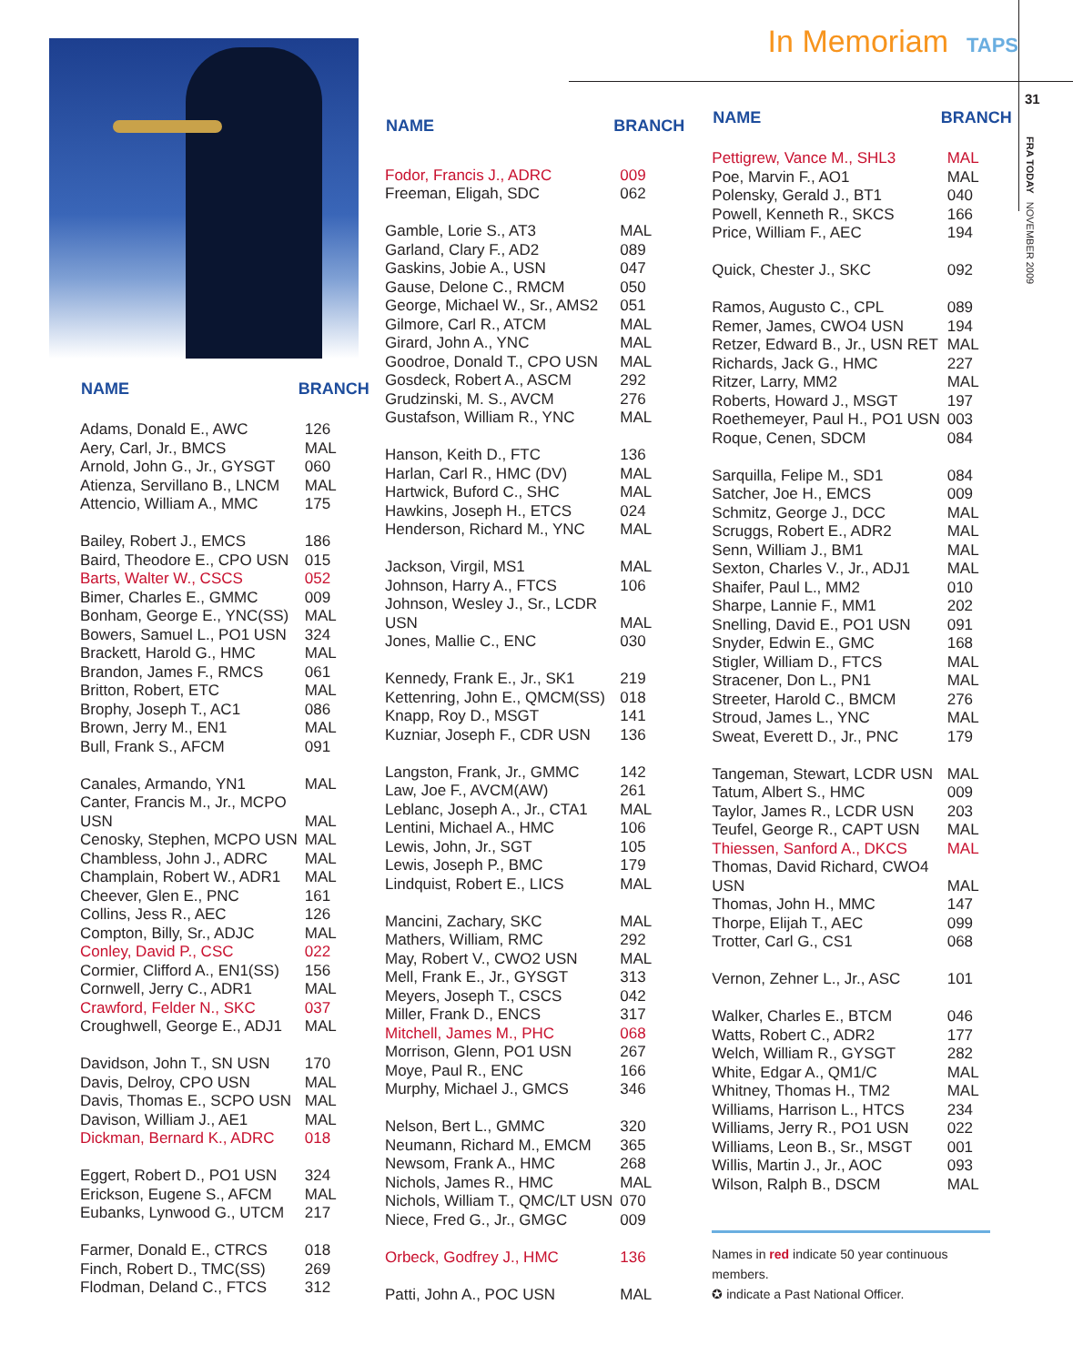| NAME | BRANCH |
| --- | --- |
| Adams, Donald E., AWC | 126 |
| Aery, Carl, Jr., BMCS | MAL |
| Arnold, John G., Jr., GYSGT | 060 |
| Atienza, Servillano B., LNCM | MAL |
| Attencio, William A., MMC | 175 |
| Bailey, Robert J., EMCS | 186 |
| Baird, Theodore E., CPO USN | 015 |
| Barts, Walter W., CSCS | 052 |
| Bimer, Charles E., GMMC | 009 |
| Bonham, George E., YNC(SS) | MAL |
| Bowers, Samuel L., PO1 USN | 324 |
| Brackett, Harold G., HMC | MAL |
| Brandon, James F., RMCS | 061 |
| Britton, Robert, ETC | MAL |
| Brophy, Joseph T., AC1 | 086 |
| Brown, Jerry M., EN1 | MAL |
| Bull, Frank S., AFCM | 091 |
| Canales, Armando, YN1 | MAL |
| Canter, Francis M., Jr., MCPO USN | MAL |
| Cenosky, Stephen, MCPO USN | MAL |
| Chambless, John J., ADRC | MAL |
| Champlain, Robert W., ADR1 | MAL |
| Cheever, Glen E., PNC | 161 |
| Collins, Jess R., AEC | 126 |
| Compton, Billy, Sr., ADJC | MAL |
| Conley, David P., CSC | 022 |
| Cormier, Clifford A., EN1(SS) | 156 |
| Cornwell, Jerry C., ADR1 | MAL |
| Crawford, Felder N., SKC | 037 |
| Croughwell, George E., ADJ1 | MAL |
| Davidson, John T., SN USN | 170 |
| Davis, Delroy, CPO USN | MAL |
| Davis, Thomas E., SCPO USN | MAL |
| Davison, William J., AE1 | MAL |
| Dickman, Bernard K., ADRC | 018 |
| Eggert, Robert D., PO1 USN | 324 |
| Erickson, Eugene S., AFCM | MAL |
| Eubanks, Lynwood G., UTCM | 217 |
| Farmer, Donald E., CTRCS | 018 |
| Finch, Robert D., TMC(SS) | 269 |
| Flodman, Deland C., FTCS | 312 |
In Memoriam TAPS
| NAME | BRANCH |
| --- | --- |
| Fodor, Francis J., ADRC | 009 |
| Freeman, Eligah, SDC | 062 |
| Gamble, Lorie S., AT3 | MAL |
| Garland, Clary F., AD2 | 089 |
| Gaskins, Jobie A., USN | 047 |
| Gause, Delone C., RMCM | 050 |
| George, Michael W., Sr., AMS2 | 051 |
| Gilmore, Carl R., ATCM | MAL |
| Girard, John A., YNC | MAL |
| Goodroe, Donald T., CPO USN | MAL |
| Gosdeck, Robert A., ASCM | 292 |
| Grudzinski, M. S., AVCM | 276 |
| Gustafson, William R., YNC | MAL |
| Hanson, Keith D., FTC | 136 |
| Harlan, Carl R., HMC (DV) | MAL |
| Hartwick, Buford C., SHC | MAL |
| Hawkins, Joseph H., ETCS | 024 |
| Henderson, Richard M., YNC | MAL |
| Jackson, Virgil, MS1 | MAL |
| Johnson, Harry A., FTCS | 106 |
| Johnson, Wesley J., Sr., LCDR USN | MAL |
| Jones, Mallie C., ENC | 030 |
| Kennedy, Frank E., Jr., SK1 | 219 |
| Kettenring, John E., QMCM(SS) | 018 |
| Knapp, Roy D., MSGT | 141 |
| Kuzniar, Joseph F., CDR USN | 136 |
| Langston, Frank, Jr., GMMC | 142 |
| Law, Joe F., AVCM(AW) | 261 |
| Leblanc, Joseph A., Jr., CTA1 | MAL |
| Lentini, Michael A., HMC | 106 |
| Lewis, John, Jr., SGT | 105 |
| Lewis, Joseph P., BMC | 179 |
| Lindquist, Robert E., LICS | MAL |
| Mancini, Zachary, SKC | MAL |
| Mathers, William, RMC | 292 |
| May, Robert V., CWO2 USN | MAL |
| Mell, Frank E., Jr., GYSGT | 313 |
| Meyers, Joseph T., CSCS | 042 |
| Miller, Frank D., ENCS | 317 |
| Mitchell, James M., PHC | 068 |
| Morrison, Glenn, PO1 USN | 267 |
| Moye, Paul R., ENC | 166 |
| Murphy, Michael J., GMCS | 346 |
| Nelson, Bert L., GMMC | 320 |
| Neumann, Richard M., EMCM | 365 |
| Newsom, Frank A., HMC | 268 |
| Nichols, James R., HMC | MAL |
| Nichols, William T., QMC/LT USN | 070 |
| Niece, Fred G., Jr., GMGC | 009 |
| Orbeck, Godfrey J., HMC | 136 |
| Patti, John A., POC USN | MAL |
| NAME | BRANCH |
| --- | --- |
| Pettigrew, Vance M., SHL3 | MAL |
| Poe, Marvin F., AO1 | MAL |
| Polensky, Gerald J., BT1 | 040 |
| Powell, Kenneth R., SKCS | 166 |
| Price, William F., AEC | 194 |
| Quick, Chester J., SKC | 092 |
| Ramos, Augusto C., CPL | 089 |
| Remer, James, CWO4 USN | 194 |
| Retzer, Edward B., Jr., USN RET | MAL |
| Richards, Jack G., HMC | 227 |
| Ritzer, Larry, MM2 | MAL |
| Roberts, Howard J., MSGT | 197 |
| Roethemeyer, Paul H., PO1 USN | 003 |
| Roque, Cenen, SDCM | 084 |
| Sarquilla, Felipe M., SD1 | 084 |
| Satcher, Joe H., EMCS | 009 |
| Schmitz, George J., DCC | MAL |
| Scruggs, Robert E., ADR2 | MAL |
| Senn, William J., BM1 | MAL |
| Sexton, Charles V., Jr., ADJ1 | MAL |
| Shaifer, Paul L., MM2 | 010 |
| Sharpe, Lannie F., MM1 | 202 |
| Snelling, David E., PO1 USN | 091 |
| Snyder, Edwin E., GMC | 168 |
| Stigler, William D., FTCS | MAL |
| Stracener, Don L., PN1 | MAL |
| Streeter, Harold C., BMCM | 276 |
| Stroud, James L., YNC | MAL |
| Sweat, Everett D., Jr., PNC | 179 |
| Tangeman, Stewart, LCDR USN | MAL |
| Tatum, Albert S., HMC | 009 |
| Taylor, James R., LCDR USN | 203 |
| Teufel, George R., CAPT USN | MAL |
| Thiessen, Sanford A., DKCS | MAL |
| Thomas, David Richard, CWO4 USN | MAL |
| Thomas, John H., MMC | 147 |
| Thorpe, Elijah T., AEC | 099 |
| Trotter, Carl G., CS1 | 068 |
| Vernon, Zehner L., Jr., ASC | 101 |
| Walker, Charles E., BTCM | 046 |
| Watts, Robert C., ADR2 | 177 |
| Welch, William R., GYSGT | 282 |
| White, Edgar A., QM1/C | MAL |
| Whitney, Thomas H., TM2 | MAL |
| Williams, Harrison L., HTCS | 234 |
| Williams, Jerry R., PO1 USN | 022 |
| Williams, Leon B., Sr., MSGT | 001 |
| Willis, Martin J., Jr., AOC | 093 |
| Wilson, Ralph B., DSCM | MAL |
Names in red indicate 50 year continuous members.
✪ indicate a Past National Officer.
31
FRA TODAY NOVEMBER 2009